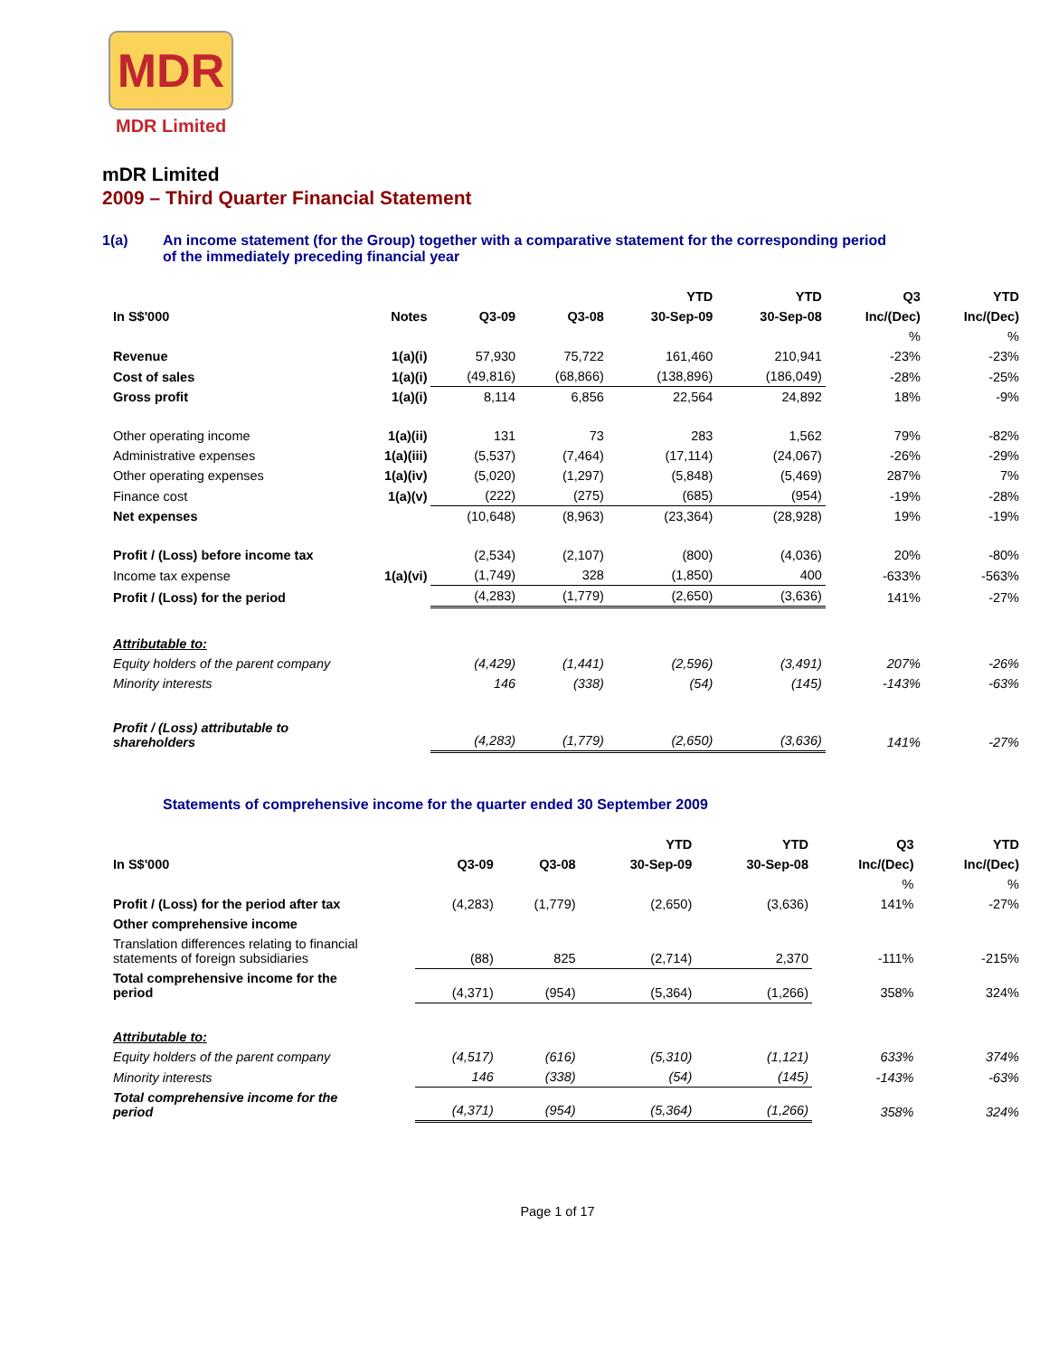MDR
MDR Limited
mDR Limited
2009 – Third Quarter Financial Statement
1(a) An income statement (for the Group) together with a comparative statement for the corresponding period
of the immediately preceding financial year
| | | | | YTD | YTD | Q3 | YTD |
| --- | --- | --- | --- | --- | --- | --- | --- |
| In S$'000 | Notes | Q3-09 | Q3-08 | 30-Sep-09 | 30-Sep-08 | Inc/(Dec) | Inc/(Dec) |
| | | | | | | % | % |
| Revenue | 1(a)(i) | 57,930 | 75,722 | 161,460 | 210,941 | -23% | -23% |
| Cost of sales | 1(a)(i) | (49,816) | (68,866) | (138,896) | (186,049) | -28% | -25% |
| Gross profit | 1(a)(i) | 8,114 | 6,856 | 22,564 | 24,892 | 18% | -9% |
| Other operating income | 1(a)(ii) | 131 | 73 | 283 | 1,562 | 79% | -82% |
| Administrative expenses | 1(a)(iii) | (5,537) | (7,464) | (17,114) | (24,067) | -26% | -29% |
| Other operating expenses | 1(a)(iv) | (5,020) | (1,297) | (5,848) | (5,469) | 287% | 7% |
| Finance cost | 1(a)(v) | (222) | (275) | (685) | (954) | -19% | -28% |
| Net expenses | | (10,648) | (8,963) | (23,364) | (28,928) | 19% | -19% |
| Profit / (Loss) before income tax | | (2,534) | (2,107) | (800) | (4,036) | 20% | -80% |
| Income tax expense | 1(a)(vi) | (1,749) | 328 | (1,850) | 400 | -633% | -563% |
| Profit / (Loss) for the period | | (4,283) | (1,779) | (2,650) | (3,636) | 141% | -27% |
| Attributable to: | | | | | | | |
| Equity holders of the parent company | | (4,429) | (1,441) | (2,596) | (3,491) | 207% | -26% |
| Minority interests | | 146 | (338) | (54) | (145) | -143% | -63% |
| Profit / (Loss) attributable to shareholders | | (4,283) | (1,779) | (2,650) | (3,636) | 141% | -27% |
Statements of comprehensive income for the quarter ended 30 September 2009
| | | | YTD | YTD | Q3 | YTD |
| --- | --- | --- | --- | --- | --- | --- |
| In S$'000 | Q3-09 | Q3-08 | 30-Sep-09 | 30-Sep-08 | Inc/(Dec) | Inc/(Dec) |
| | | | | | % | % |
| Profit / (Loss) for the period after tax | (4,283) | (1,779) | (2,650) | (3,636) | 141% | -27% |
| Other comprehensive income | | | | | | |
| Translation differences relating to financial statements of foreign subsidiaries | (88) | 825 | (2,714) | 2,370 | -111% | -215% |
| Total comprehensive income for the period | (4,371) | (954) | (5,364) | (1,266) | 358% | 324% |
| Attributable to: | | | | | | |
| Equity holders of the parent company | (4,517) | (616) | (5,310) | (1,121) | 633% | 374% |
| Minority interests | 146 | (338) | (54) | (145) | -143% | -63% |
| Total comprehensive income for the period | (4,371) | (954) | (5,364) | (1,266) | 358% | 324% |
Page 1 of 17